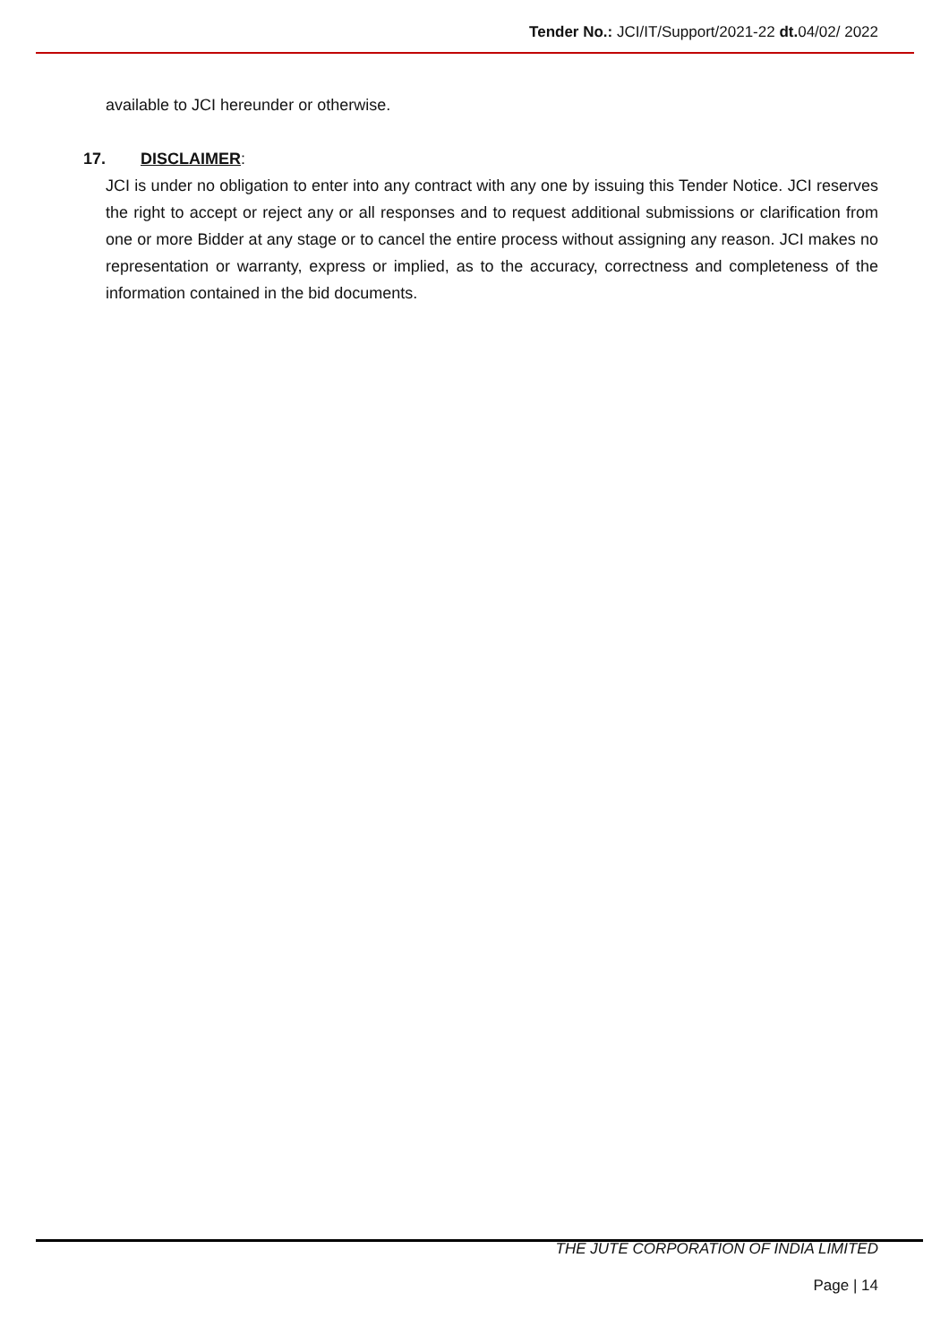Tender No.: JCI/IT/Support/2021-22 dt. 04/02/ 2022
available to JCI hereunder or otherwise.
17. DISCLAIMER:
JCI is under no obligation to enter into any contract with any one by issuing this Tender Notice. JCI reserves the right to accept or reject any or all responses and to request additional submissions or clarification from one or more Bidder at any stage or to cancel the entire process without assigning any reason. JCI makes no representation or warranty, express or implied, as to the accuracy, correctness and completeness of the information contained in the bid documents.
THE JUTE CORPORATION OF INDIA LIMITED
Page | 14